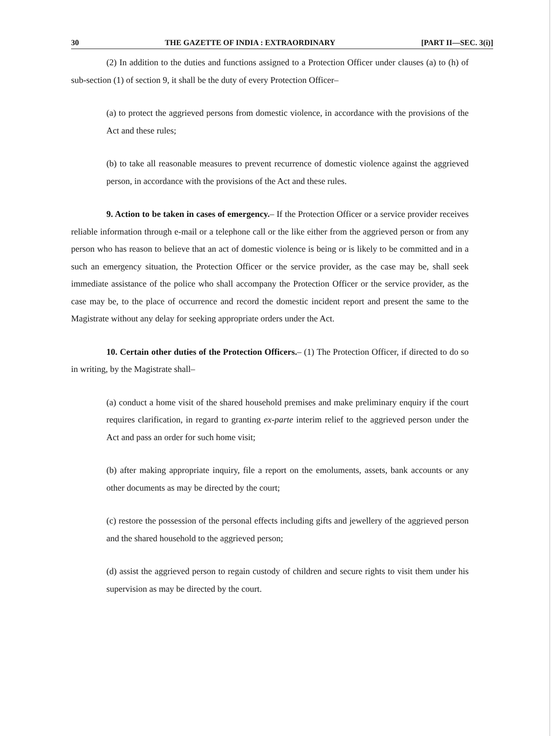30 THE GAZETTE OF INDIA : EXTRAORDINARY [PART II—SEC. 3(i)]
(2) In addition to the duties and functions assigned to a Protection Officer under clauses (a) to (h) of sub-section (1) of section 9, it shall be the duty of every Protection Officer–
(a) to protect the aggrieved persons from domestic violence, in accordance with the provisions of the Act and these rules;
(b) to take all reasonable measures to prevent recurrence of domestic violence against the aggrieved person, in accordance with the provisions of the Act and these rules.
9. Action to be taken in cases of emergency.– If the Protection Officer or a service provider receives reliable information through e-mail or a telephone call or the like either from the aggrieved person or from any person who has reason to believe that an act of domestic violence is being or is likely to be committed and in a such an emergency situation, the Protection Officer or the service provider, as the case may be, shall seek immediate assistance of the police who shall accompany the Protection Officer or the service provider, as the case may be, to the place of occurrence and record the domestic incident report and present the same to the Magistrate without any delay for seeking appropriate orders under the Act.
10. Certain other duties of the Protection Officers.– (1) The Protection Officer, if directed to do so in writing, by the Magistrate shall–
(a) conduct a home visit of the shared household premises and make preliminary enquiry if the court requires clarification, in regard to granting ex-parte interim relief to the aggrieved person under the Act and pass an order for such home visit;
(b) after making appropriate inquiry, file a report on the emoluments, assets, bank accounts or any other documents as may be directed by the court;
(c) restore the possession of the personal effects including gifts and jewellery of the aggrieved person and the shared household to the aggrieved person;
(d) assist the aggrieved person to regain custody of children and secure rights to visit them under his supervision as may be directed by the court.